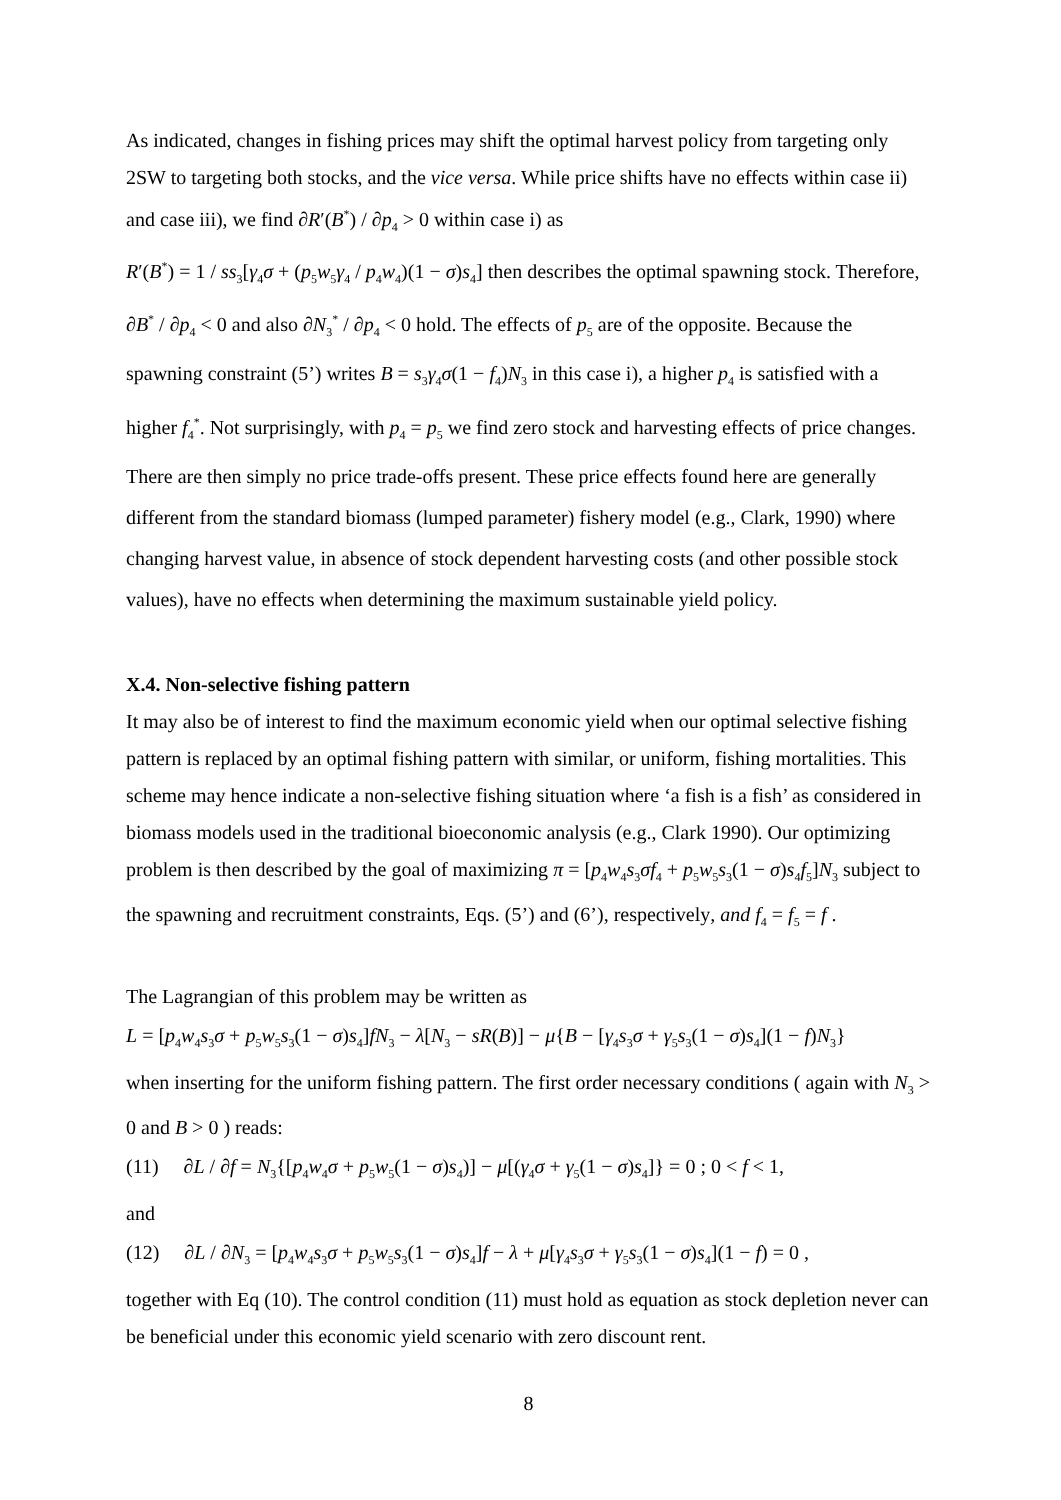As indicated, changes in fishing prices may shift the optimal harvest policy from targeting only 2SW to targeting both stocks, and the vice versa. While price shifts have no effects within case ii) and case iii), we find ∂R′(B<sup>*</sup>) / ∂p<sub>4</sub> > 0 within case i) as
R′(B<sup>*</sup>) = 1 / ss<sub>3</sub>[γ<sub>4</sub>σ + (p<sub>5</sub>w<sub>5</sub>γ<sub>4</sub> / p<sub>4</sub>w<sub>4</sub>)(1 − σ)s<sub>4</sub>] then describes the optimal spawning stock. Therefore, ∂B<sup>*</sup> / ∂p<sub>4</sub> < 0 and also ∂N<sub>3</sub><sup>*</sup> / ∂p<sub>4</sub> < 0 hold. The effects of p<sub>5</sub> are of the opposite. Because the spawning constraint (5’) writes B = s<sub>3</sub>γ<sub>4</sub>σ(1 − f<sub>4</sub>)N<sub>3</sub> in this case i), a higher p<sub>4</sub> is satisfied with a higher f<sub>4</sub><sup>*</sup>. Not surprisingly, with p<sub>4</sub> = p<sub>5</sub> we find zero stock and harvesting effects of price changes. There are then simply no price trade-offs present. These price effects found here are generally different from the standard biomass (lumped parameter) fishery model (e.g., Clark, 1990) where changing harvest value, in absence of stock dependent harvesting costs (and other possible stock values), have no effects when determining the maximum sustainable yield policy.
X.4. Non-selective fishing pattern
It may also be of interest to find the maximum economic yield when our optimal selective fishing pattern is replaced by an optimal fishing pattern with similar, or uniform, fishing mortalities. This scheme may hence indicate a non-selective fishing situation where ‘a fish is a fish’ as considered in biomass models used in the traditional bioeconomic analysis (e.g., Clark 1990). Our optimizing problem is then described by the goal of maximizing π = [p<sub>4</sub>w<sub>4</sub>s<sub>3</sub>σf<sub>4</sub> + p<sub>5</sub>w<sub>5</sub>s<sub>3</sub>(1 − σ)s<sub>4</sub>f<sub>5</sub>]N<sub>3</sub> subject to the spawning and recruitment constraints, Eqs. (5’) and (6’), respectively, and f<sub>4</sub> = f<sub>5</sub> = f .
The Lagrangian of this problem may be written as
L = [p<sub>4</sub>w<sub>4</sub>s<sub>3</sub>σ + p<sub>5</sub>w<sub>5</sub>s<sub>3</sub>(1 − σ)s<sub>4</sub>]fN<sub>3</sub> − λ[N<sub>3</sub> − sR(B)] − μ{B − [γ<sub>4</sub>s<sub>3</sub>σ + γ<sub>5</sub>s<sub>3</sub>(1 − σ)s<sub>4</sub>](1 − f)N<sub>3</sub>}
when inserting for the uniform fishing pattern. The first order necessary conditions ( again with N<sub>3</sub> > 0 and B > 0 ) reads:
(11) ∂L / ∂f = N<sub>3</sub>{[p<sub>4</sub>w<sub>4</sub>σ + p<sub>5</sub>w<sub>5</sub>(1 − σ)s<sub>4</sub>)] − μ[(γ<sub>4</sub>σ + γ<sub>5</sub>(1 − σ)s<sub>4</sub>]} = 0 ; 0 < f < 1,
and
(12) ∂L / ∂N<sub>3</sub> = [p<sub>4</sub>w<sub>4</sub>s<sub>3</sub>σ + p<sub>5</sub>w<sub>5</sub>s<sub>3</sub>(1 − σ)s<sub>4</sub>]f − λ + μ[γ<sub>4</sub>s<sub>3</sub>σ + γ<sub>5</sub>s<sub>3</sub>(1 − σ)s<sub>4</sub>](1 − f) = 0 ,
together with Eq (10). The control condition (11) must hold as equation as stock depletion never can be beneficial under this economic yield scenario with zero discount rent.
8